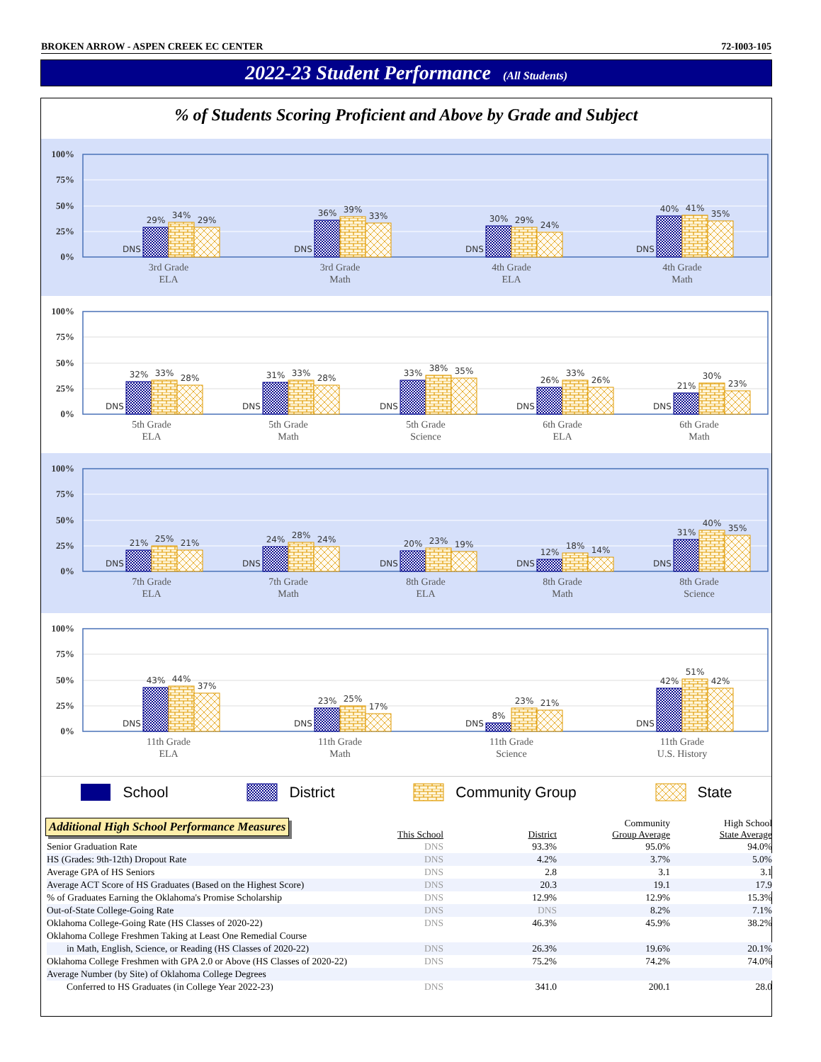BROKEN ARROW - ASPEN CREEK EC CENTER 72-I003-105
2022-23 Student Performance (All Students)
% of Students Scoring Proficient and Above by Grade and Subject
100%
75%
50%
25%
0%
DNS
29%
34%
29%
DNS
36%
39%
33%
DNS
30%
29%
24%
DNS
40%
41%
35%
3rd Grade
ELA
3rd Grade
Math
4th Grade
ELA
4th Grade
Math
100%
75%
50%
25%
0%
DNS
32%
33%
28%
DNS
31%
33%
28%
DNS
33%
38%
35%
DNS
26%
33%
26%
DNS
21%
30%
23%
5th Grade
ELA
5th Grade
Math
5th Grade
Science
6th Grade
ELA
6th Grade
Math
100%
75%
50%
25%
0%
DNS
21%
25%
21%
DNS
24%
28%
24%
DNS
20%
23%
19%
DNS
12%
18%
14%
DNS
31%
40%
35%
7th Grade
ELA
7th Grade
Math
8th Grade
ELA
8th Grade
Math
8th Grade
Science
100%
75%
50%
25%
0%
DNS
43%
44%
37%
DNS
23%
25%
17%
DNS
8%
23%
21%
DNS
42%
51%
42%
11th Grade
ELA
11th Grade
Math
11th Grade
Science
11th Grade
U.S. History
School District Community Group State
Additional High School Performance Measures
| | This School | District | Community Group Average | High School State Average |
| --- | --- | --- | --- | --- |
| Senior Graduation Rate | DNS | 93.3% | 95.0% | 94.0% |
| HS (Grades: 9th-12th) Dropout Rate | DNS | 4.2% | 3.7% | 5.0% |
| Average GPA of HS Seniors | DNS | 2.8 | 3.1 | 3.1 |
| Average ACT Score of HS Graduates (Based on the Highest Score) | DNS | 20.3 | 19.1 | 17.9 |
| % of Graduates Earning the Oklahoma's Promise Scholarship | DNS | 12.9% | 12.9% | 15.3% |
| Out-of-State College-Going Rate | DNS | DNS | 8.2% | 7.1% |
| Oklahoma College-Going Rate (HS Classes of 2020-22) | DNS | 46.3% | 45.9% | 38.2% |
| Oklahoma College Freshmen Taking at Least One Remedial Course | | | | |
| in Math, English, Science, or Reading (HS Classes of 2020-22) | DNS | 26.3% | 19.6% | 20.1% |
| Oklahoma College Freshmen with GPA 2.0 or Above (HS Classes of 2020-22) | DNS | 75.2% | 74.2% | 74.0% |
| Average Number (by Site) of Oklahoma College Degrees | | | | |
| Conferred to HS Graduates (in College Year 2022-23) | DNS | 341.0 | 200.1 | 28.0 |